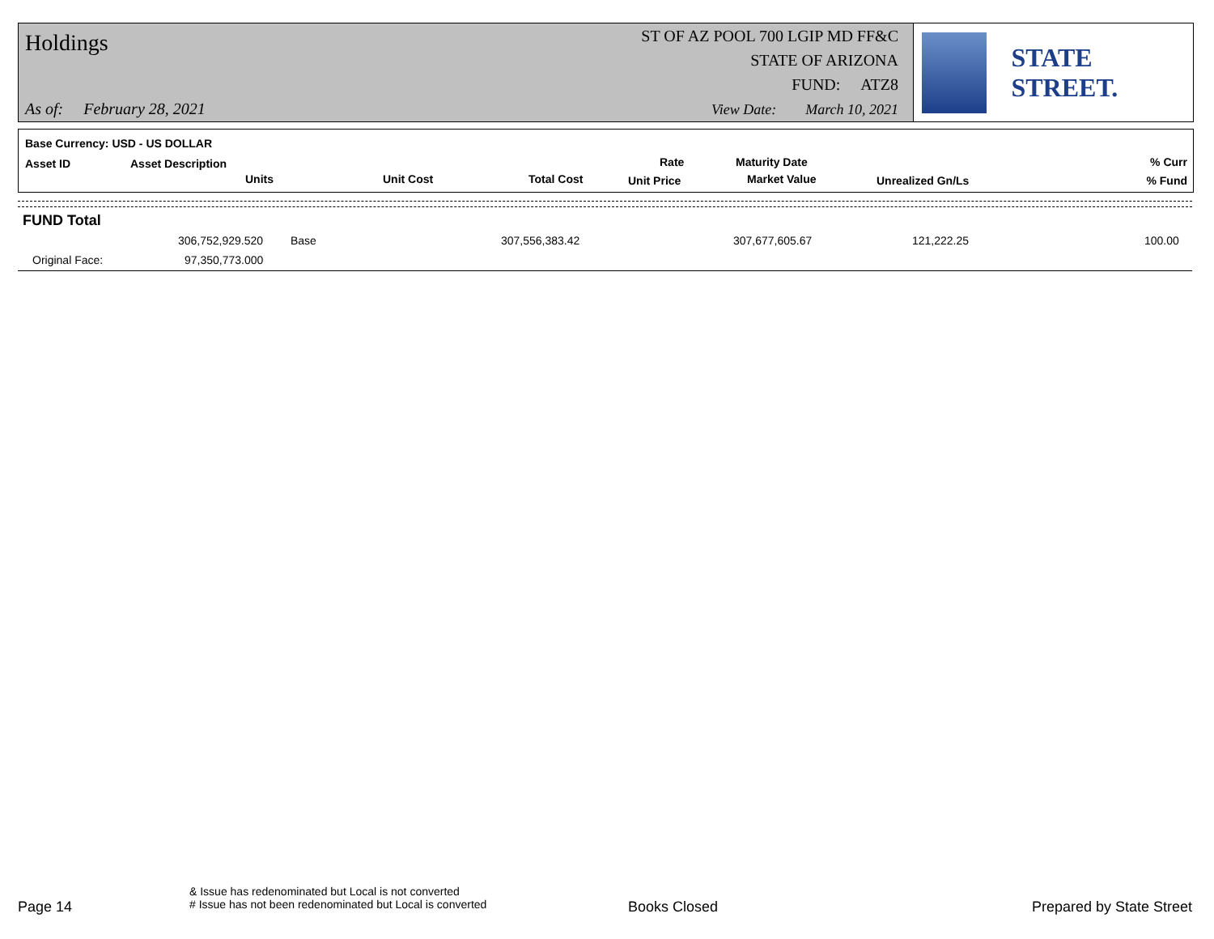Holdings ST OF AZ POOL 700 LGIP MD FF&C
STATE OF ARIZONA
FUND: ATZ8
As of: February 28, 2021
View Date: March 10, 2021
STATE STREET.
Base Currency: USD - US DOLLAR
Asset ID Asset Description
Units Unit Cost Total Cost
Rate
Unit Price
Maturity Date
Market Value Unrealized Gn/Ls
% Curr
% Fund
FUND Total
306,752,929.520 Base 307,556,383.42 307,677,605.67 121,222.25 100.00
Original Face: 97,350,773.000
Page 14
& Issue has redenominated but Local is not converted
# Issue has not been redenominated but Local is converted
Books Closed Prepared by State Street